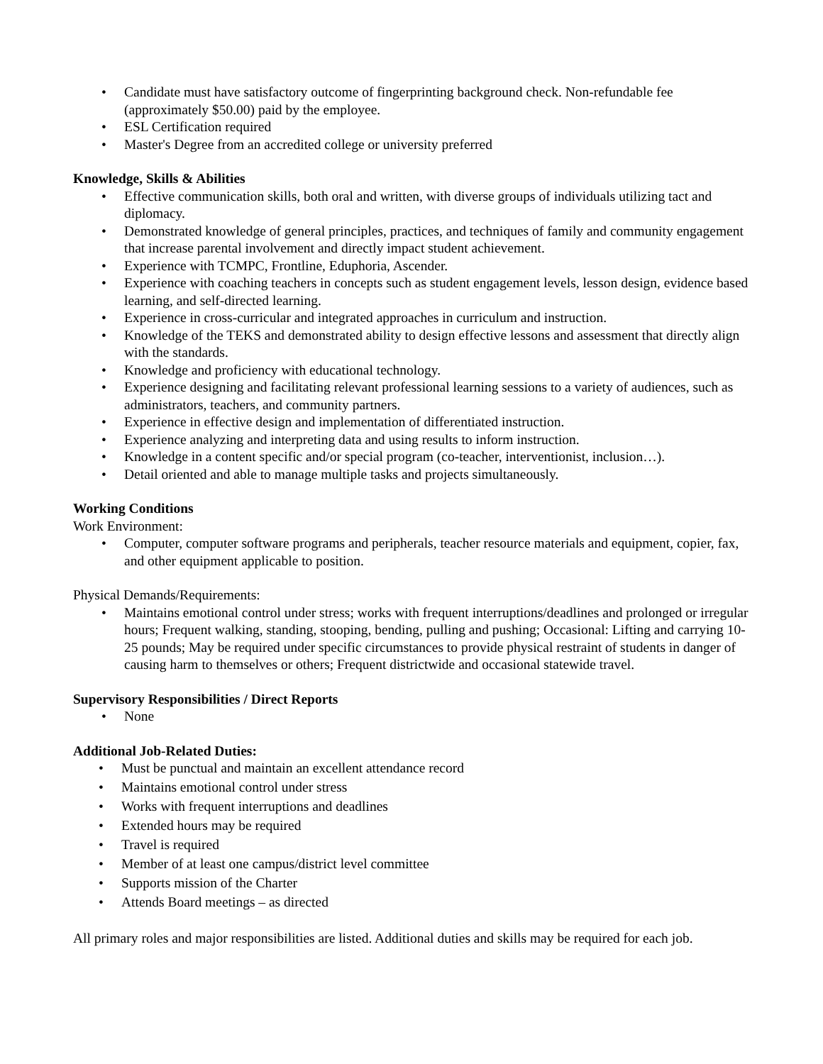• Candidate must have satisfactory outcome of fingerprinting background check. Non-refundable fee (approximately $50.00) paid by the employee.
• ESL Certification required
• Master's Degree from an accredited college or university preferred
Knowledge, Skills & Abilities
• Effective communication skills, both oral and written, with diverse groups of individuals utilizing tact and diplomacy.
• Demonstrated knowledge of general principles, practices, and techniques of family and community engagement that increase parental involvement and directly impact student achievement.
• Experience with TCMPC, Frontline, Eduphoria, Ascender.
• Experience with coaching teachers in concepts such as student engagement levels, lesson design, evidence based learning, and self-directed learning.
• Experience in cross-curricular and integrated approaches in curriculum and instruction.
• Knowledge of the TEKS and demonstrated ability to design effective lessons and assessment that directly align with the standards.
• Knowledge and proficiency with educational technology.
• Experience designing and facilitating relevant professional learning sessions to a variety of audiences, such as administrators, teachers, and community partners.
• Experience in effective design and implementation of differentiated instruction.
• Experience analyzing and interpreting data and using results to inform instruction.
• Knowledge in a content specific and/or special program (co-teacher, interventionist, inclusion…).
• Detail oriented and able to manage multiple tasks and projects simultaneously.
Working Conditions
Work Environment:
• Computer, computer software programs and peripherals, teacher resource materials and equipment, copier, fax, and other equipment applicable to position.
Physical Demands/Requirements:
• Maintains emotional control under stress; works with frequent interruptions/deadlines and prolonged or irregular hours; Frequent walking, standing, stooping, bending, pulling and pushing; Occasional: Lifting and carrying 10-25 pounds; May be required under specific circumstances to provide physical restraint of students in danger of causing harm to themselves or others; Frequent districtwide and occasional statewide travel.
Supervisory Responsibilities / Direct Reports
• None
Additional Job-Related Duties:
• Must be punctual and maintain an excellent attendance record
• Maintains emotional control under stress
• Works with frequent interruptions and deadlines
• Extended hours may be required
• Travel is required
• Member of at least one campus/district level committee
• Supports mission of the Charter
• Attends Board meetings – as directed
All primary roles and major responsibilities are listed. Additional duties and skills may be required for each job.